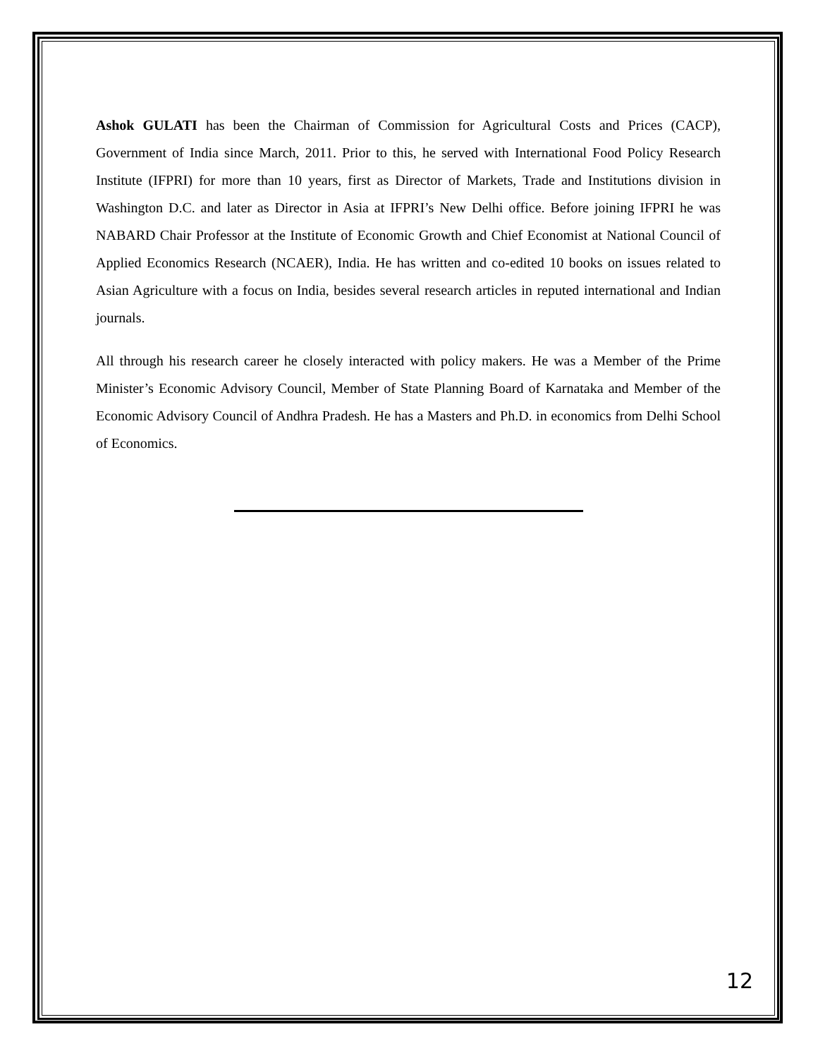Ashok GULATI has been the Chairman of Commission for Agricultural Costs and Prices (CACP), Government of India since March, 2011. Prior to this, he served with International Food Policy Research Institute (IFPRI) for more than 10 years, first as Director of Markets, Trade and Institutions division in Washington D.C. and later as Director in Asia at IFPRI’s New Delhi office. Before joining IFPRI he was NABARD Chair Professor at the Institute of Economic Growth and Chief Economist at National Council of Applied Economics Research (NCAER), India. He has written and co-edited 10 books on issues related to Asian Agriculture with a focus on India, besides several research articles in reputed international and Indian journals.
All through his research career he closely interacted with policy makers. He was a Member of the Prime Minister’s Economic Advisory Council, Member of State Planning Board of Karnataka and Member of the Economic Advisory Council of Andhra Pradesh. He has a Masters and Ph.D. in economics from Delhi School of Economics.
12